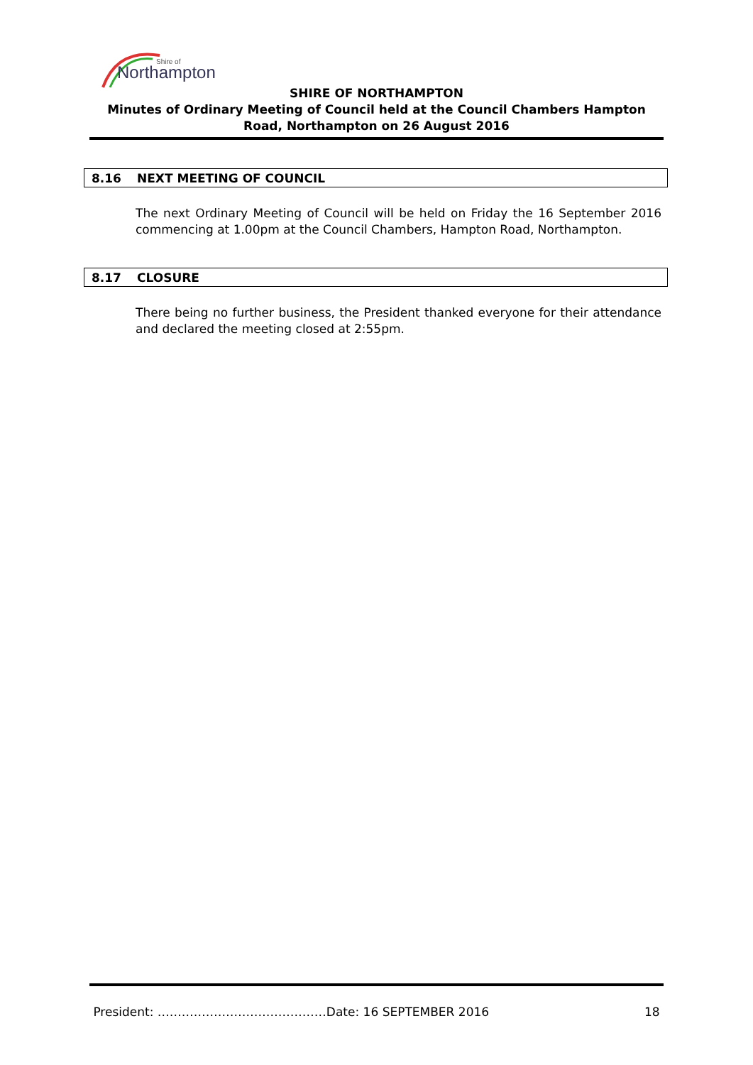Northampton
Shire of
SHIRE OF NORTHAMPTON
Minutes of Ordinary Meeting of Council held at the Council Chambers Hampton Road, Northampton on 26 August 2016
8.16 NEXT MEETING OF COUNCIL
The next Ordinary Meeting of Council will be held on Friday the 16 September 2016 commencing at 1.00pm at the Council Chambers, Hampton Road, Northampton.
8.17 CLOSURE
There being no further business, the President thanked everyone for their attendance and declared the meeting closed at 2:55pm.
President: ……………………………………Date: 16 SEPTEMBER 2016 18